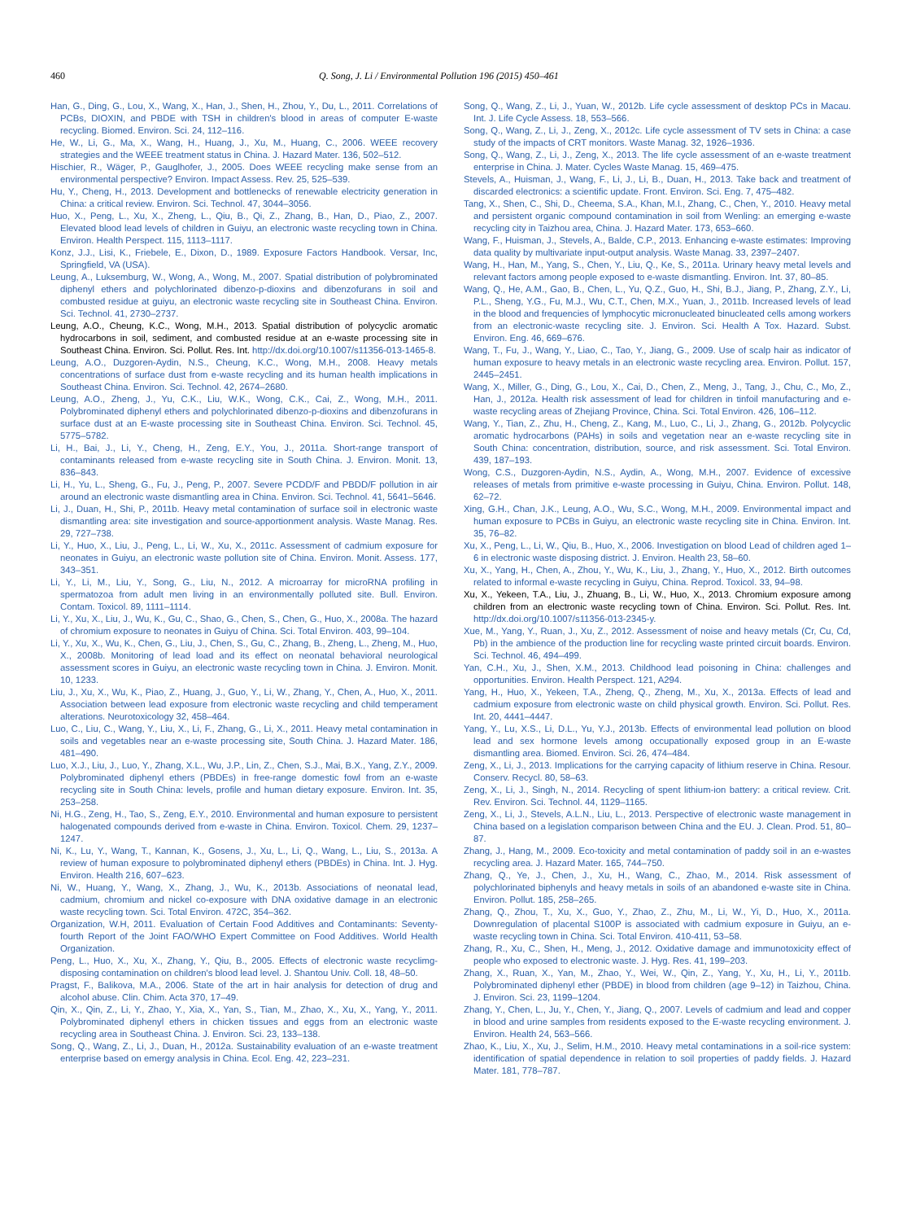460 Q. Song, J. Li / Environmental Pollution 196 (2015) 450–461
Han, G., Ding, G., Lou, X., Wang, X., Han, J., Shen, H., Zhou, Y., Du, L., 2011. Correlations of PCBs, DIOXIN, and PBDE with TSH in children's blood in areas of computer E-waste recycling. Biomed. Environ. Sci. 24, 112–116.
He, W., Li, G., Ma, X., Wang, H., Huang, J., Xu, M., Huang, C., 2006. WEEE recovery strategies and the WEEE treatment status in China. J. Hazard Mater. 136, 502–512.
Hischier, R., Wäger, P., Gauglhofer, J., 2005. Does WEEE recycling make sense from an environmental perspective? Environ. Impact Assess. Rev. 25, 525–539.
Hu, Y., Cheng, H., 2013. Development and bottlenecks of renewable electricity generation in China: a critical review. Environ. Sci. Technol. 47, 3044–3056.
Huo, X., Peng, L., Xu, X., Zheng, L., Qiu, B., Qi, Z., Zhang, B., Han, D., Piao, Z., 2007. Elevated blood lead levels of children in Guiyu, an electronic waste recycling town in China. Environ. Health Perspect. 115, 1113–1117.
Konz, J.J., Lisi, K., Friebele, E., Dixon, D., 1989. Exposure Factors Handbook. Versar, Inc, Springfield, VA (USA).
Leung, A., Luksemburg, W., Wong, A., Wong, M., 2007. Spatial distribution of polybrominated diphenyl ethers and polychlorinated dibenzo-p-dioxins and dibenzofurans in soil and combusted residue at guiyu, an electronic waste recycling site in Southeast China. Environ. Sci. Technol. 41, 2730–2737.
Leung, A.O., Cheung, K.C., Wong, M.H., 2013. Spatial distribution of polycyclic aromatic hydrocarbons in soil, sediment, and combusted residue at an e-waste processing site in Southeast China. Environ. Sci. Pollut. Res. Int. http://dx.doi.org/10.1007/s11356-013-1465-8.
Leung, A.O., Duzgoren-Aydin, N.S., Cheung, K.C., Wong, M.H., 2008. Heavy metals concentrations of surface dust from e-waste recycling and its human health implications in Southeast China. Environ. Sci. Technol. 42, 2674–2680.
Leung, A.O., Zheng, J., Yu, C.K., Liu, W.K., Wong, C.K., Cai, Z., Wong, M.H., 2011. Polybrominated diphenyl ethers and polychlorinated dibenzo-p-dioxins and dibenzofurans in surface dust at an E-waste processing site in Southeast China. Environ. Sci. Technol. 45, 5775–5782.
Li, H., Bai, J., Li, Y., Cheng, H., Zeng, E.Y., You, J., 2011a. Short-range transport of contaminants released from e-waste recycling site in South China. J. Environ. Monit. 13, 836–843.
Li, H., Yu, L., Sheng, G., Fu, J., Peng, P., 2007. Severe PCDD/F and PBDD/F pollution in air around an electronic waste dismantling area in China. Environ. Sci. Technol. 41, 5641–5646.
Li, J., Duan, H., Shi, P., 2011b. Heavy metal contamination of surface soil in electronic waste dismantling area: site investigation and source-apportionment analysis. Waste Manag. Res. 29, 727–738.
Li, Y., Huo, X., Liu, J., Peng, L., Li, W., Xu, X., 2011c. Assessment of cadmium exposure for neonates in Guiyu, an electronic waste pollution site of China. Environ. Monit. Assess. 177, 343–351.
Li, Y., Li, M., Liu, Y., Song, G., Liu, N., 2012. A microarray for microRNA profiling in spermatozoa from adult men living in an environmentally polluted site. Bull. Environ. Contam. Toxicol. 89, 1111–1114.
Li, Y., Xu, X., Liu, J., Wu, K., Gu, C., Shao, G., Chen, S., Chen, G., Huo, X., 2008a. The hazard of chromium exposure to neonates in Guiyu of China. Sci. Total Environ. 403, 99–104.
Li, Y., Xu, X., Wu, K., Chen, G., Liu, J., Chen, S., Gu, C., Zhang, B., Zheng, L., Zheng, M., Huo, X., 2008b. Monitoring of lead load and its effect on neonatal behavioral neurological assessment scores in Guiyu, an electronic waste recycling town in China. J. Environ. Monit. 10, 1233.
Liu, J., Xu, X., Wu, K., Piao, Z., Huang, J., Guo, Y., Li, W., Zhang, Y., Chen, A., Huo, X., 2011. Association between lead exposure from electronic waste recycling and child temperament alterations. Neurotoxicology 32, 458–464.
Luo, C., Liu, C., Wang, Y., Liu, X., Li, F., Zhang, G., Li, X., 2011. Heavy metal contamination in soils and vegetables near an e-waste processing site, South China. J. Hazard Mater. 186, 481–490.
Luo, X.J., Liu, J., Luo, Y., Zhang, X.L., Wu, J.P., Lin, Z., Chen, S.J., Mai, B.X., Yang, Z.Y., 2009. Polybrominated diphenyl ethers (PBDEs) in free-range domestic fowl from an e-waste recycling site in South China: levels, profile and human dietary exposure. Environ. Int. 35, 253–258.
Ni, H.G., Zeng, H., Tao, S., Zeng, E.Y., 2010. Environmental and human exposure to persistent halogenated compounds derived from e-waste in China. Environ. Toxicol. Chem. 29, 1237–1247.
Ni, K., Lu, Y., Wang, T., Kannan, K., Gosens, J., Xu, L., Li, Q., Wang, L., Liu, S., 2013a. A review of human exposure to polybrominated diphenyl ethers (PBDEs) in China. Int. J. Hyg. Environ. Health 216, 607–623.
Ni, W., Huang, Y., Wang, X., Zhang, J., Wu, K., 2013b. Associations of neonatal lead, cadmium, chromium and nickel co-exposure with DNA oxidative damage in an electronic waste recycling town. Sci. Total Environ. 472C, 354–362.
Organization, W.H, 2011. Evaluation of Certain Food Additives and Contaminants: Seventy-fourth Report of the Joint FAO/WHO Expert Committee on Food Additives. World Health Organization.
Peng, L., Huo, X., Xu, X., Zhang, Y., Qiu, B., 2005. Effects of electronic waste recyclimg-disposing contamination on children's blood lead level. J. Shantou Univ. Coll. 18, 48–50.
Pragst, F., Balikova, M.A., 2006. State of the art in hair analysis for detection of drug and alcohol abuse. Clin. Chim. Acta 370, 17–49.
Qin, X., Qin, Z., Li, Y., Zhao, Y., Xia, X., Yan, S., Tian, M., Zhao, X., Xu, X., Yang, Y., 2011. Polybrominated diphenyl ethers in chicken tissues and eggs from an electronic waste recycling area in Southeast China. J. Environ. Sci. 23, 133–138.
Song, Q., Wang, Z., Li, J., Duan, H., 2012a. Sustainability evaluation of an e-waste treatment enterprise based on emergy analysis in China. Ecol. Eng. 42, 223–231.
Song, Q., Wang, Z., Li, J., Yuan, W., 2012b. Life cycle assessment of desktop PCs in Macau. Int. J. Life Cycle Assess. 18, 553–566.
Song, Q., Wang, Z., Li, J., Zeng, X., 2012c. Life cycle assessment of TV sets in China: a case study of the impacts of CRT monitors. Waste Manag. 32, 1926–1936.
Song, Q., Wang, Z., Li, J., Zeng, X., 2013. The life cycle assessment of an e-waste treatment enterprise in China. J. Mater. Cycles Waste Manag. 15, 469–475.
Stevels, A., Huisman, J., Wang, F., Li, J., Li, B., Duan, H., 2013. Take back and treatment of discarded electronics: a scientific update. Front. Environ. Sci. Eng. 7, 475–482.
Tang, X., Shen, C., Shi, D., Cheema, S.A., Khan, M.I., Zhang, C., Chen, Y., 2010. Heavy metal and persistent organic compound contamination in soil from Wenling: an emerging e-waste recycling city in Taizhou area, China. J. Hazard Mater. 173, 653–660.
Wang, F., Huisman, J., Stevels, A., Balde, C.P., 2013. Enhancing e-waste estimates: Improving data quality by multivariate input-output analysis. Waste Manag. 33, 2397–2407.
Wang, H., Han, M., Yang, S., Chen, Y., Liu, Q., Ke, S., 2011a. Urinary heavy metal levels and relevant factors among people exposed to e-waste dismantling. Environ. Int. 37, 80–85.
Wang, Q., He, A.M., Gao, B., Chen, L., Yu, Q.Z., Guo, H., Shi, B.J., Jiang, P., Zhang, Z.Y., Li, P.L., Sheng, Y.G., Fu, M.J., Wu, C.T., Chen, M.X., Yuan, J., 2011b. Increased levels of lead in the blood and frequencies of lymphocytic micronucleated binucleated cells among workers from an electronic-waste recycling site. J. Environ. Sci. Health A Tox. Hazard. Subst. Environ. Eng. 46, 669–676.
Wang, T., Fu, J., Wang, Y., Liao, C., Tao, Y., Jiang, G., 2009. Use of scalp hair as indicator of human exposure to heavy metals in an electronic waste recycling area. Environ. Pollut. 157, 2445–2451.
Wang, X., Miller, G., Ding, G., Lou, X., Cai, D., Chen, Z., Meng, J., Tang, J., Chu, C., Mo, Z., Han, J., 2012a. Health risk assessment of lead for children in tinfoil manufacturing and e-waste recycling areas of Zhejiang Province, China. Sci. Total Environ. 426, 106–112.
Wang, Y., Tian, Z., Zhu, H., Cheng, Z., Kang, M., Luo, C., Li, J., Zhang, G., 2012b. Polycyclic aromatic hydrocarbons (PAHs) in soils and vegetation near an e-waste recycling site in South China: concentration, distribution, source, and risk assessment. Sci. Total Environ. 439, 187–193.
Wong, C.S., Duzgoren-Aydin, N.S., Aydin, A., Wong, M.H., 2007. Evidence of excessive releases of metals from primitive e-waste processing in Guiyu, China. Environ. Pollut. 148, 62–72.
Xing, G.H., Chan, J.K., Leung, A.O., Wu, S.C., Wong, M.H., 2009. Environmental impact and human exposure to PCBs in Guiyu, an electronic waste recycling site in China. Environ. Int. 35, 76–82.
Xu, X., Peng, L., Li, W., Qiu, B., Huo, X., 2006. Investigation on blood Lead of children aged 1–6 in electronic waste disposing district. J. Environ. Health 23, 58–60.
Xu, X., Yang, H., Chen, A., Zhou, Y., Wu, K., Liu, J., Zhang, Y., Huo, X., 2012. Birth outcomes related to informal e-waste recycling in Guiyu, China. Reprod. Toxicol. 33, 94–98.
Xu, X., Yekeen, T.A., Liu, J., Zhuang, B., Li, W., Huo, X., 2013. Chromium exposure among children from an electronic waste recycling town of China. Environ. Sci. Pollut. Res. Int. http://dx.doi.org/10.1007/s11356-013-2345-y.
Xue, M., Yang, Y., Ruan, J., Xu, Z., 2012. Assessment of noise and heavy metals (Cr, Cu, Cd, Pb) in the ambience of the production line for recycling waste printed circuit boards. Environ. Sci. Technol. 46, 494–499.
Yan, C.H., Xu, J., Shen, X.M., 2013. Childhood lead poisoning in China: challenges and opportunities. Environ. Health Perspect. 121, A294.
Yang, H., Huo, X., Yekeen, T.A., Zheng, Q., Zheng, M., Xu, X., 2013a. Effects of lead and cadmium exposure from electronic waste on child physical growth. Environ. Sci. Pollut. Res. Int. 20, 4441–4447.
Yang, Y., Lu, X.S., Li, D.L., Yu, Y.J., 2013b. Effects of environmental lead pollution on blood lead and sex hormone levels among occupationally exposed group in an E-waste dismantling area. Biomed. Environ. Sci. 26, 474–484.
Zeng, X., Li, J., 2013. Implications for the carrying capacity of lithium reserve in China. Resour. Conserv. Recycl. 80, 58–63.
Zeng, X., Li, J., Singh, N., 2014. Recycling of spent lithium-ion battery: a critical review. Crit. Rev. Environ. Sci. Technol. 44, 1129–1165.
Zeng, X., Li, J., Stevels, A.L.N., Liu, L., 2013. Perspective of electronic waste management in China based on a legislation comparison between China and the EU. J. Clean. Prod. 51, 80–87.
Zhang, J., Hang, M., 2009. Eco-toxicity and metal contamination of paddy soil in an e-wastes recycling area. J. Hazard Mater. 165, 744–750.
Zhang, Q., Ye, J., Chen, J., Xu, H., Wang, C., Zhao, M., 2014. Risk assessment of polychlorinated biphenyls and heavy metals in soils of an abandoned e-waste site in China. Environ. Pollut. 185, 258–265.
Zhang, Q., Zhou, T., Xu, X., Guo, Y., Zhao, Z., Zhu, M., Li, W., Yi, D., Huo, X., 2011a. Downregulation of placental S100P is associated with cadmium exposure in Guiyu, an e-waste recycling town in China. Sci. Total Environ. 410-411, 53–58.
Zhang, R., Xu, C., Shen, H., Meng, J., 2012. Oxidative damage and immunotoxicity effect of people who exposed to electronic waste. J. Hyg. Res. 41, 199–203.
Zhang, X., Ruan, X., Yan, M., Zhao, Y., Wei, W., Qin, Z., Yang, Y., Xu, H., Li, Y., 2011b. Polybrominated diphenyl ether (PBDE) in blood from children (age 9–12) in Taizhou, China. J. Environ. Sci. 23, 1199–1204.
Zhang, Y., Chen, L., Ju, Y., Chen, Y., Jiang, Q., 2007. Levels of cadmium and lead and copper in blood and urine samples from residents exposed to the E-waste recycling environment. J. Environ. Health 24, 563–566.
Zhao, K., Liu, X., Xu, J., Selim, H.M., 2010. Heavy metal contaminations in a soil-rice system: identification of spatial dependence in relation to soil properties of paddy fields. J. Hazard Mater. 181, 778–787.